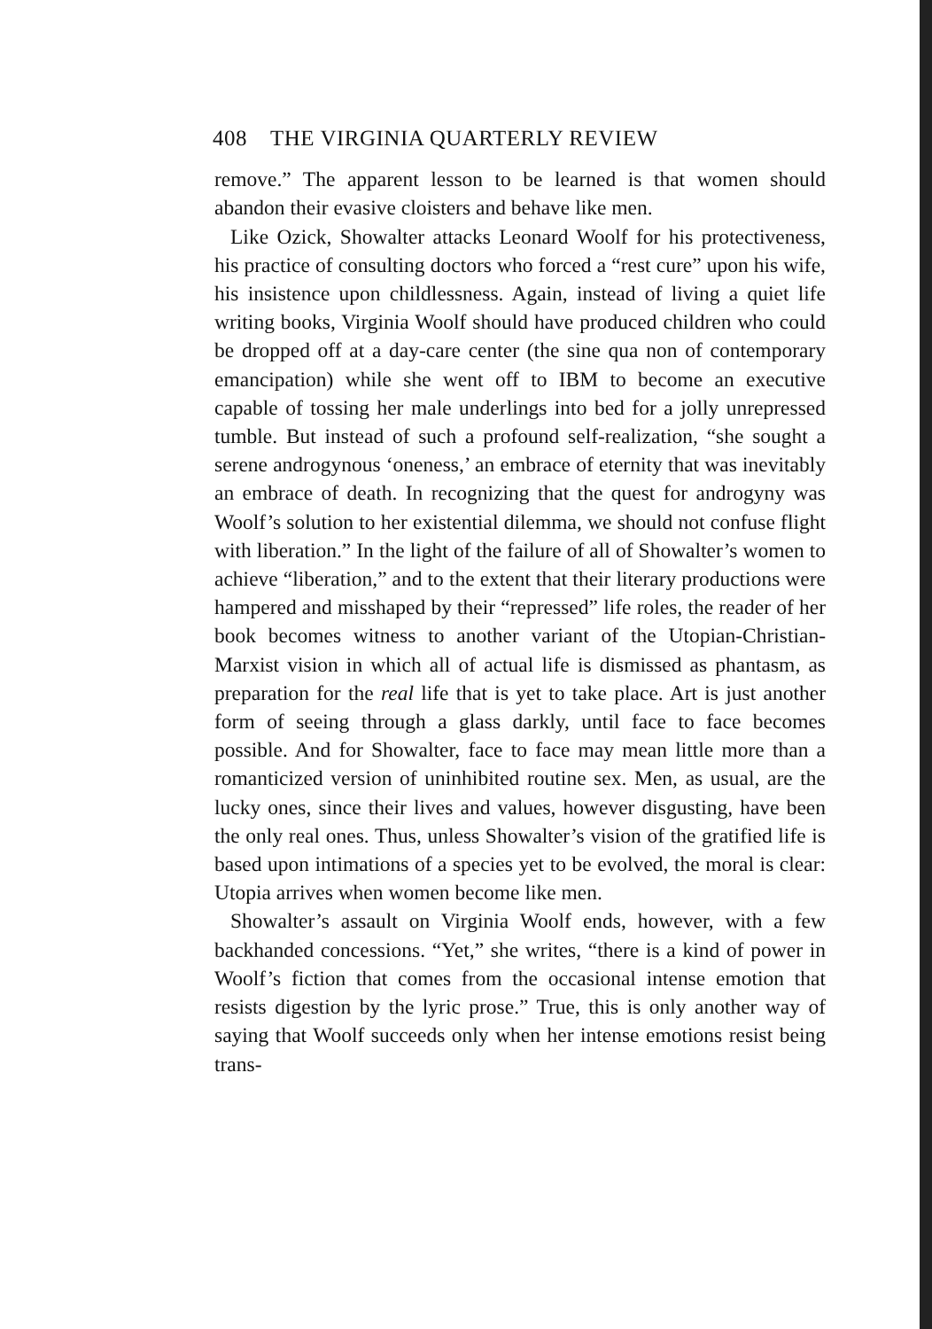408 THE VIRGINIA QUARTERLY REVIEW
remove.” The apparent lesson to be learned is that women should abandon their evasive cloisters and behave like men.
Like Ozick, Showalter attacks Leonard Woolf for his protectiveness, his practice of consulting doctors who forced a “rest cure” upon his wife, his insistence upon childlessness. Again, instead of living a quiet life writing books, Virginia Woolf should have produced children who could be dropped off at a day-care center (the sine qua non of contemporary emancipation) while she went off to IBM to become an executive capable of tossing her male underlings into bed for a jolly unrepressed tumble. But instead of such a profound self-realization, “she sought a serene androgynous ‘oneness,’ an embrace of eternity that was inevitably an embrace of death. In recognizing that the quest for androgyny was Woolf’s solution to her existential dilemma, we should not confuse flight with liberation.” In the light of the failure of all of Showalter’s women to achieve “liberation,” and to the extent that their literary productions were hampered and misshaped by their “repressed” life roles, the reader of her book becomes witness to another variant of the Utopian-Christian-Marxist vision in which all of actual life is dismissed as phantasm, as preparation for the real life that is yet to take place. Art is just another form of seeing through a glass darkly, until face to face becomes possible. And for Showalter, face to face may mean little more than a romanticized version of uninhibited routine sex. Men, as usual, are the lucky ones, since their lives and values, however disgusting, have been the only real ones. Thus, unless Showalter’s vision of the gratified life is based upon intimations of a species yet to be evolved, the moral is clear: Utopia arrives when women become like men.
Showalter’s assault on Virginia Woolf ends, however, with a few backhanded concessions. “Yet,” she writes, “there is a kind of power in Woolf’s fiction that comes from the occasional intense emotion that resists digestion by the lyric prose.” True, this is only another way of saying that Woolf succeeds only when her intense emotions resist being trans-